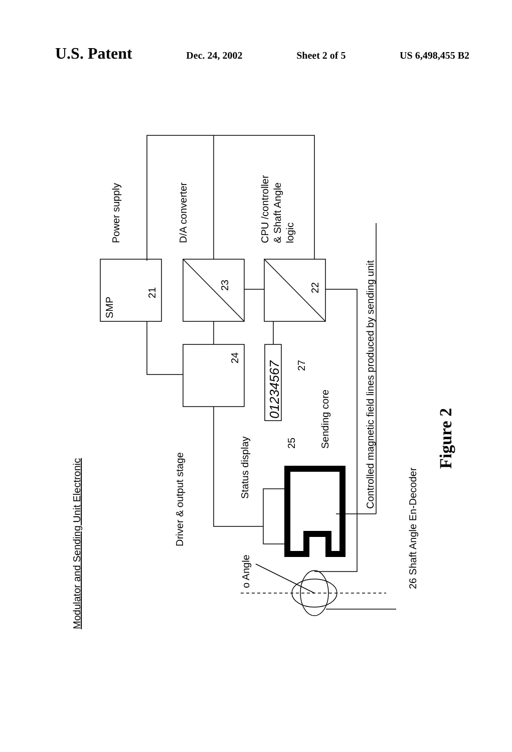U.S. Patent
Dec. 24, 2002 Sheet 2 of 5 US 6,498,455 B2
Modulator and Sending Unit Electronic
Power supply
D/A converter
CPU /controller
& Shaft Angle
logic
SMP
21
23
22
24
01234567
27
Driver & output stage
Status display
25
Sending core
Controlled magnetic field lines produced by sending unit
26 Shaft Angle En-Decoder
o Angle
Figure 2